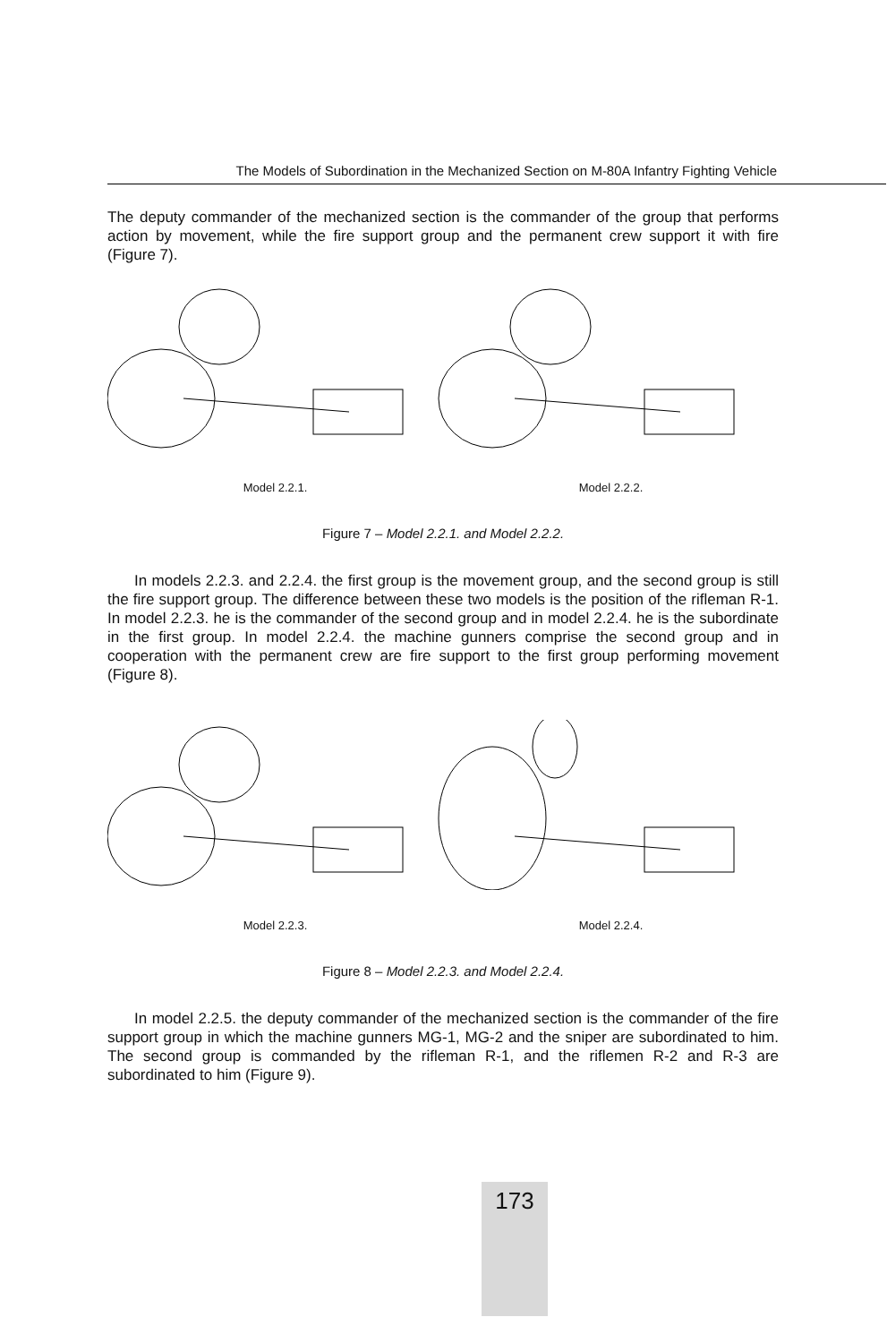The Models of Subordination in the Mechanized Section on M-80A Infantry Fighting Vehicle
The deputy commander of the mechanized section is the commander of the group that performs action by movement, while the fire support group and the permanent crew support it with fire (Figure 7).
Model 2.2.1. Model 2.2.2.
Figure 7 – Model 2.2.1. and Model 2.2.2.
In models 2.2.3. and 2.2.4. the first group is the movement group, and the second group is still the fire support group. The difference between these two models is the position of the rifleman R-1. In model 2.2.3. he is the commander of the second group and in model 2.2.4. he is the subordinate in the first group. In model 2.2.4. the machine gunners comprise the second group and in cooperation with the permanent crew are fire support to the first group performing movement (Figure 8).
Model 2.2.3. Model 2.2.4.
Figure 8 – Model 2.2.3. and Model 2.2.4.
In model 2.2.5. the deputy commander of the mechanized section is the commander of the fire support group in which the machine gunners MG-1, MG-2 and the sniper are subordinated to him. The second group is commanded by the rifleman R-1, and the riflemen R-2 and R-3 are subordinated to him (Figure 9).
173